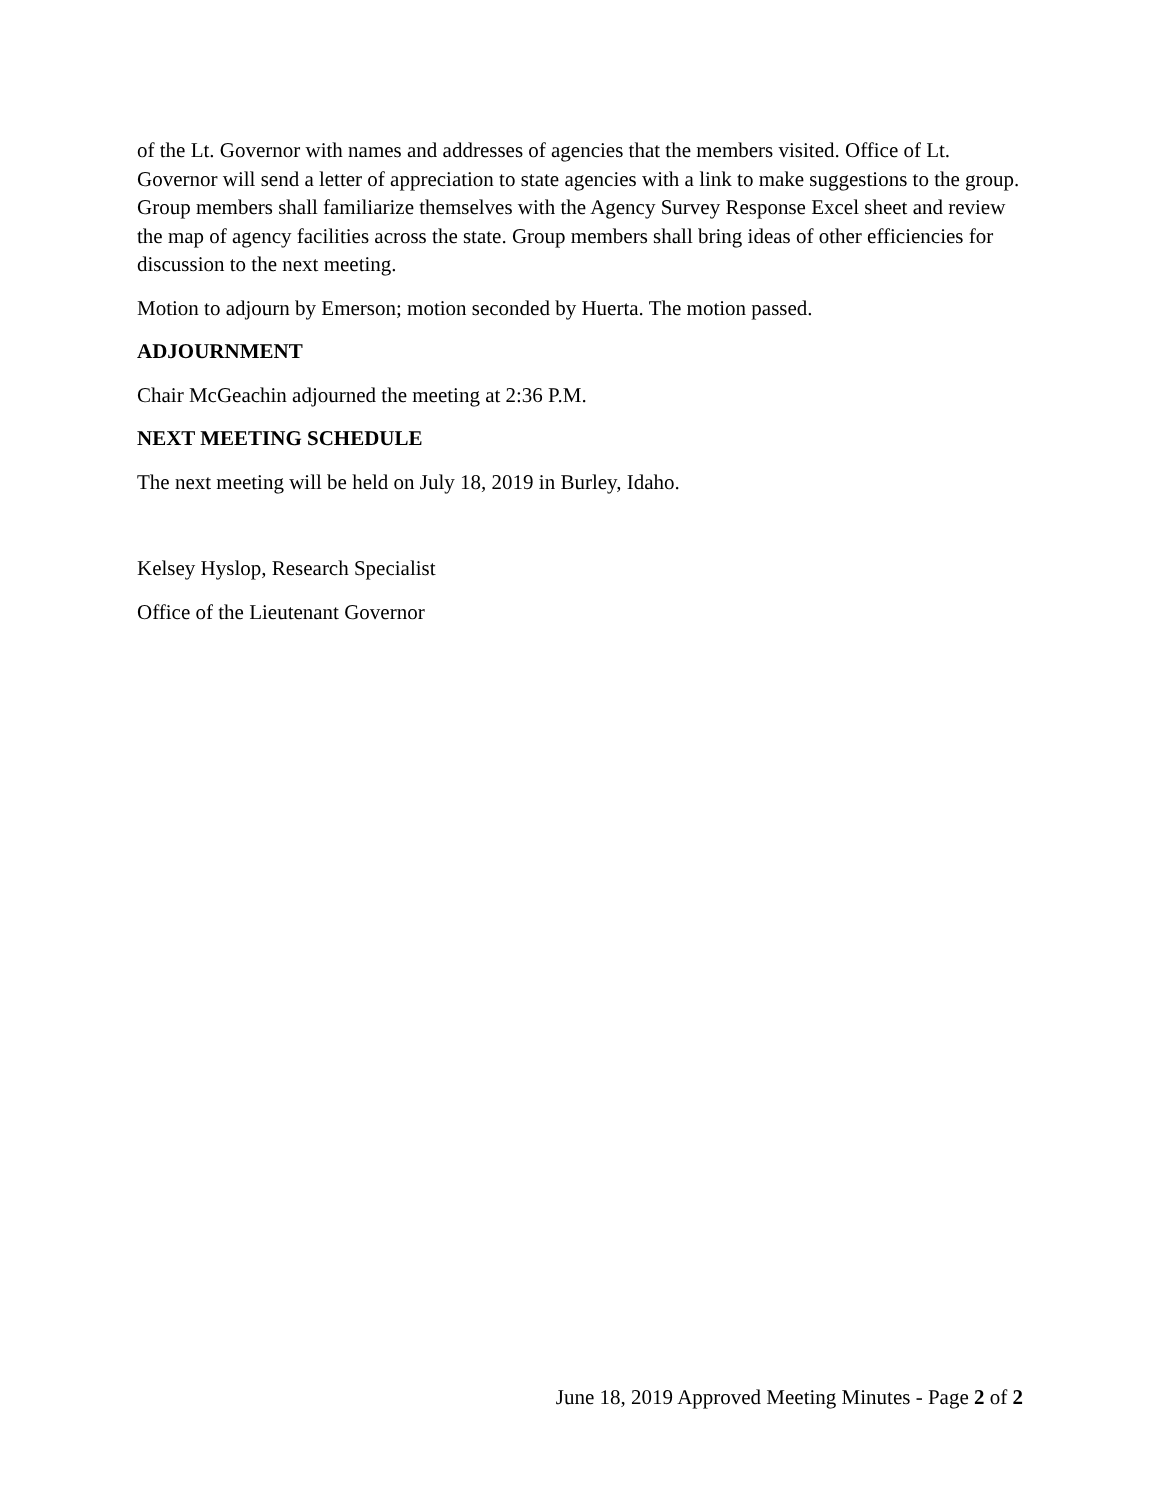of the Lt. Governor with names and addresses of agencies that the members visited. Office of Lt. Governor will send a letter of appreciation to state agencies with a link to make suggestions to the group. Group members shall familiarize themselves with the Agency Survey Response Excel sheet and review the map of agency facilities across the state. Group members shall bring ideas of other efficiencies for discussion to the next meeting.
Motion to adjourn by Emerson; motion seconded by Huerta. The motion passed.
ADJOURNMENT
Chair McGeachin adjourned the meeting at 2:36 P.M.
NEXT MEETING SCHEDULE
The next meeting will be held on July 18, 2019 in Burley, Idaho.
Kelsey Hyslop, Research Specialist
Office of the Lieutenant Governor
June 18, 2019 Approved Meeting Minutes - Page 2 of 2